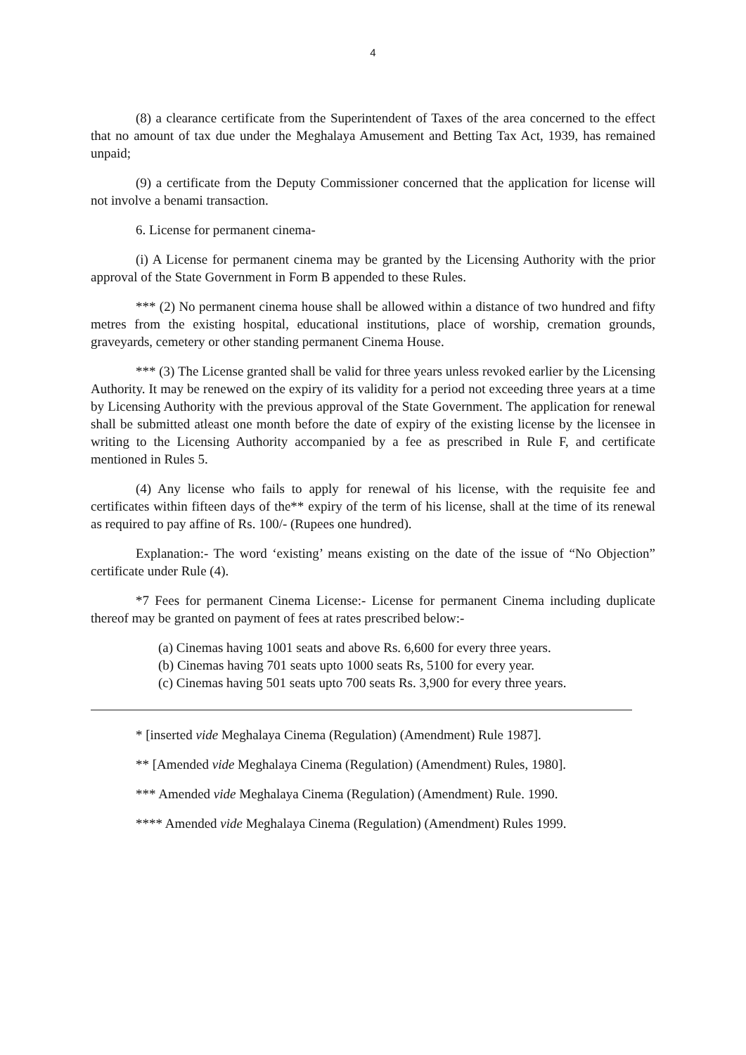4
(8) a clearance certificate from the Superintendent of Taxes of the area concerned to the effect that no amount of tax due under the Meghalaya Amusement and Betting Tax Act, 1939, has remained unpaid;
(9) a certificate from the Deputy Commissioner concerned that the application for license will not involve a benami transaction.
6. License for permanent cinema-
(i) A License for permanent cinema may be granted by the Licensing Authority with the prior approval of the State Government in Form B appended to these Rules.
*** (2) No permanent cinema house shall be allowed within a distance of two hundred and fifty metres from the existing hospital, educational institutions, place of worship, cremation grounds, graveyards, cemetery or other standing permanent Cinema House.
*** (3) The License granted shall be valid for three years unless revoked earlier by the Licensing Authority. It may be renewed on the expiry of its validity for a period not exceeding three years at a time by Licensing Authority with the previous approval of the State Government. The application for renewal shall be submitted atleast one month before the date of expiry of the existing license by the licensee in writing to the Licensing Authority accompanied by a fee as prescribed in Rule F, and certificate mentioned in Rules 5.
(4) Any license who fails to apply for renewal of his license, with the requisite fee and certificates within fifteen days of the** expiry of the term of his license, shall at the time of its renewal as required to pay affine of Rs. 100/- (Rupees one hundred).
Explanation:- The word ‘existing’ means existing on the date of the issue of “No Objection” certificate under Rule (4).
*7 Fees for permanent Cinema License:- License for permanent Cinema including duplicate thereof may be granted on payment of fees at rates prescribed below:-
(a) Cinemas having 1001 seats and above Rs. 6,600 for every three years.
(b) Cinemas having 701 seats upto 1000 seats Rs, 5100 for every year.
(c) Cinemas having 501 seats upto 700 seats Rs. 3,900 for every three years.
* [inserted vide Meghalaya Cinema (Regulation) (Amendment) Rule 1987].
** [Amended vide Meghalaya Cinema (Regulation) (Amendment) Rules, 1980].
*** Amended vide Meghalaya Cinema (Regulation) (Amendment) Rule. 1990.
**** Amended vide Meghalaya Cinema (Regulation) (Amendment) Rules 1999.